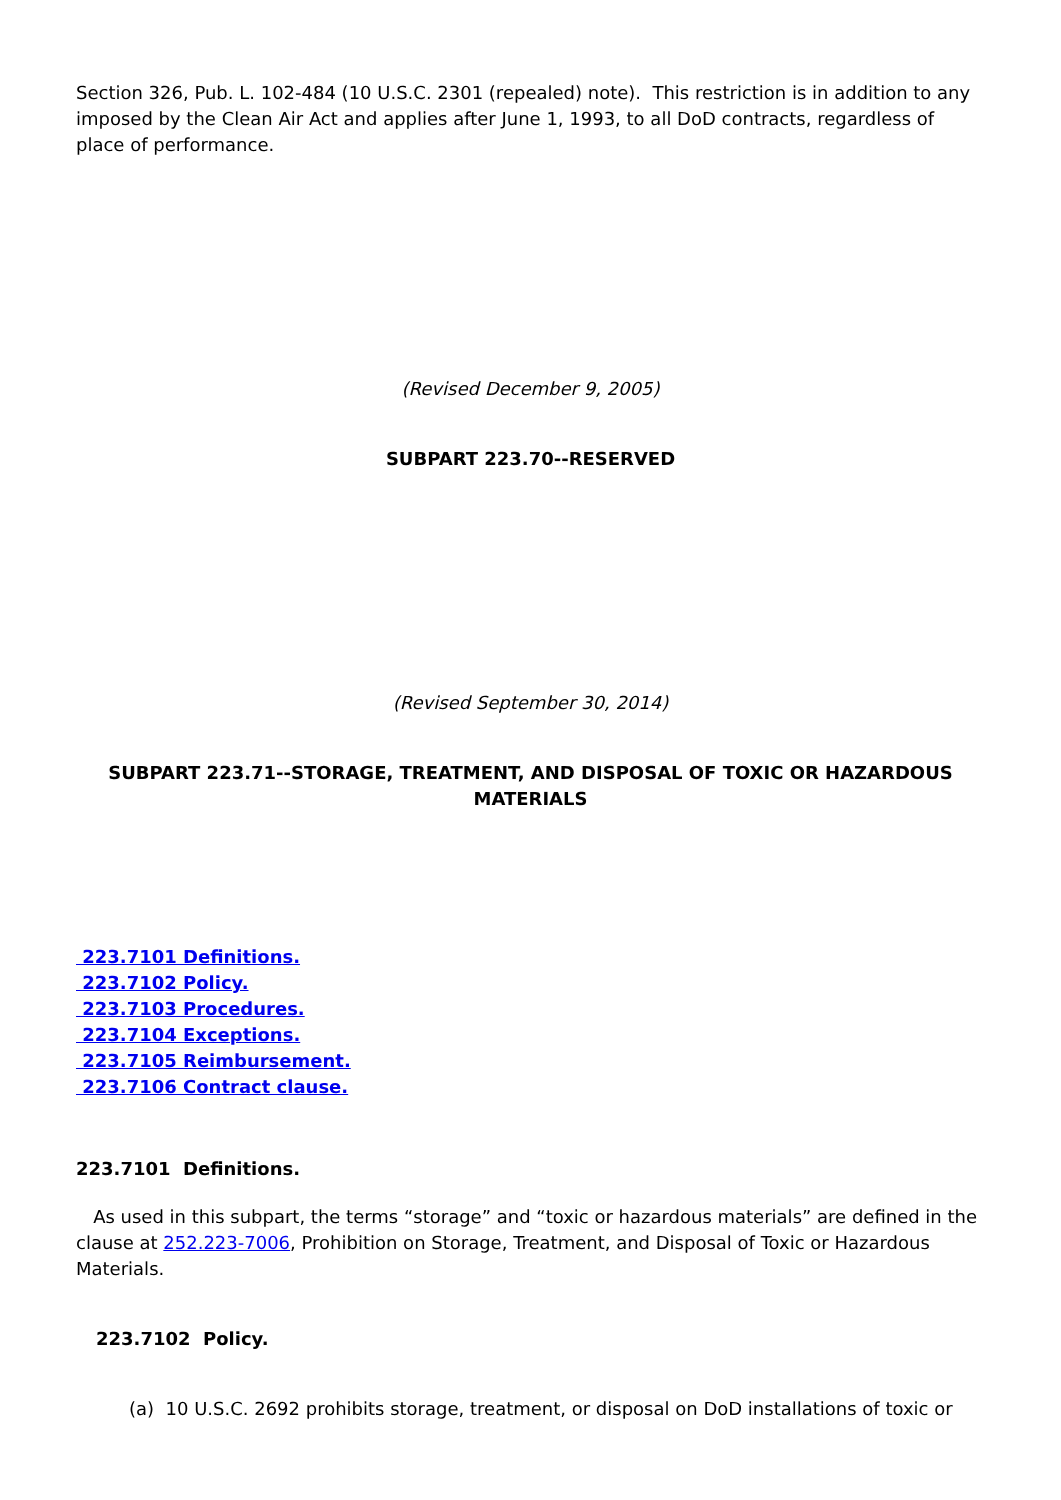Section 326, Pub. L. 102-484 (10 U.S.C. 2301 (repealed) note). This restriction is in addition to any imposed by the Clean Air Act and applies after June 1, 1993, to all DoD contracts, regardless of place of performance.
(Revised December 9, 2005)
SUBPART 223.70--RESERVED
(Revised September 30, 2014)
SUBPART 223.71--STORAGE, TREATMENT, AND DISPOSAL OF TOXIC OR HAZARDOUS MATERIALS
223.7101 Definitions.
223.7102 Policy.
223.7103 Procedures.
223.7104 Exceptions.
223.7105 Reimbursement.
223.7106 Contract clause.
223.7101 Definitions.
As used in this subpart, the terms “storage” and “toxic or hazardous materials” are defined in the clause at 252.223-7006, Prohibition on Storage, Treatment, and Disposal of Toxic or Hazardous Materials.
223.7102 Policy.
(a) 10 U.S.C. 2692 prohibits storage, treatment, or disposal on DoD installations of toxic or